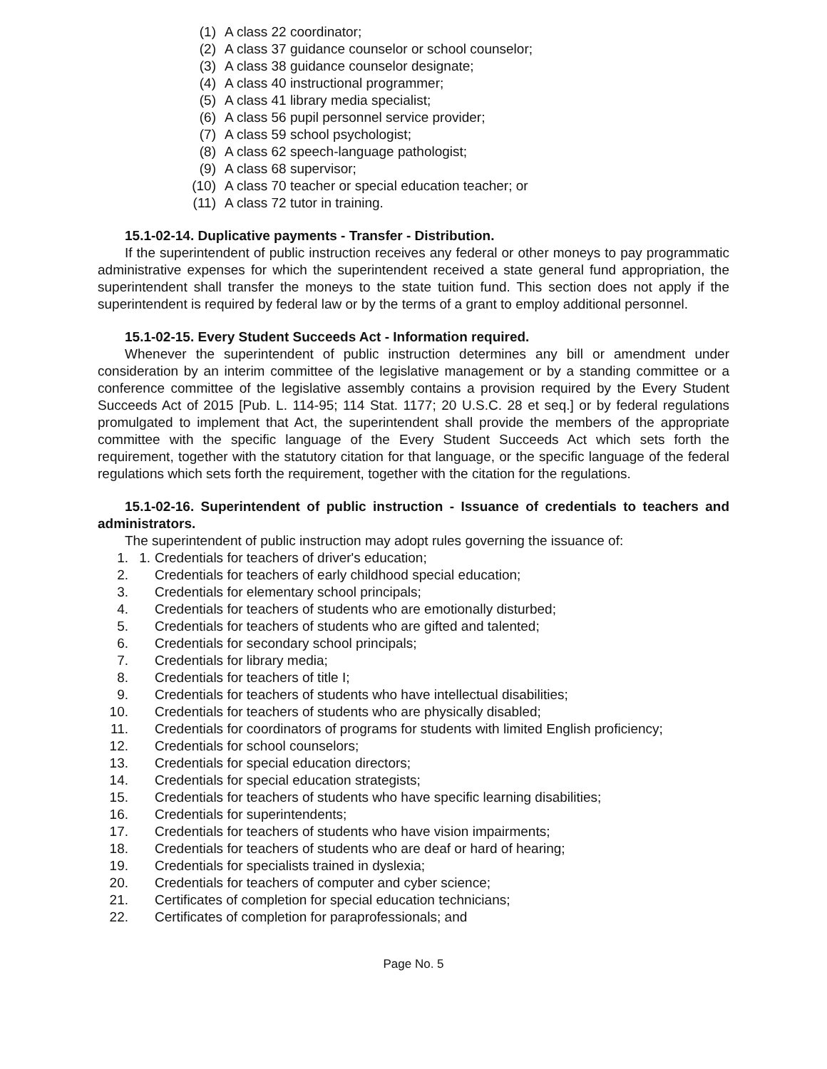(1) A class 22 coordinator;
(2) A class 37 guidance counselor or school counselor;
(3) A class 38 guidance counselor designate;
(4) A class 40 instructional programmer;
(5) A class 41 library media specialist;
(6) A class 56 pupil personnel service provider;
(7) A class 59 school psychologist;
(8) A class 62 speech-language pathologist;
(9) A class 68 supervisor;
(10) A class 70 teacher or special education teacher; or
(11) A class 72 tutor in training.
15.1-02-14. Duplicative payments - Transfer - Distribution.
If the superintendent of public instruction receives any federal or other moneys to pay programmatic administrative expenses for which the superintendent received a state general fund appropriation, the superintendent shall transfer the moneys to the state tuition fund. This section does not apply if the superintendent is required by federal law or by the terms of a grant to employ additional personnel.
15.1-02-15. Every Student Succeeds Act - Information required.
Whenever the superintendent of public instruction determines any bill or amendment under consideration by an interim committee of the legislative management or by a standing committee or a conference committee of the legislative assembly contains a provision required by the Every Student Succeeds Act of 2015 [Pub. L. 114-95; 114 Stat. 1177; 20 U.S.C. 28 et seq.] or by federal regulations promulgated to implement that Act, the superintendent shall provide the members of the appropriate committee with the specific language of the Every Student Succeeds Act which sets forth the requirement, together with the statutory citation for that language, or the specific language of the federal regulations which sets forth the requirement, together with the citation for the regulations.
15.1-02-16. Superintendent of public instruction - Issuance of credentials to teachers and administrators.
The superintendent of public instruction may adopt rules governing the issuance of:
1.
1. Credentials for teachers of driver's education;
2. Credentials for teachers of early childhood special education;
3. Credentials for elementary school principals;
4. Credentials for teachers of students who are emotionally disturbed;
5. Credentials for teachers of students who are gifted and talented;
6. Credentials for secondary school principals;
7. Credentials for library media;
8. Credentials for teachers of title I;
9. Credentials for teachers of students who have intellectual disabilities;
10. Credentials for teachers of students who are physically disabled;
11. Credentials for coordinators of programs for students with limited English proficiency;
12. Credentials for school counselors;
13. Credentials for special education directors;
14. Credentials for special education strategists;
15. Credentials for teachers of students who have specific learning disabilities;
16. Credentials for superintendents;
17. Credentials for teachers of students who have vision impairments;
18. Credentials for teachers of students who are deaf or hard of hearing;
19. Credentials for specialists trained in dyslexia;
20. Credentials for teachers of computer and cyber science;
21. Certificates of completion for special education technicians;
22. Certificates of completion for paraprofessionals; and
Page No. 5